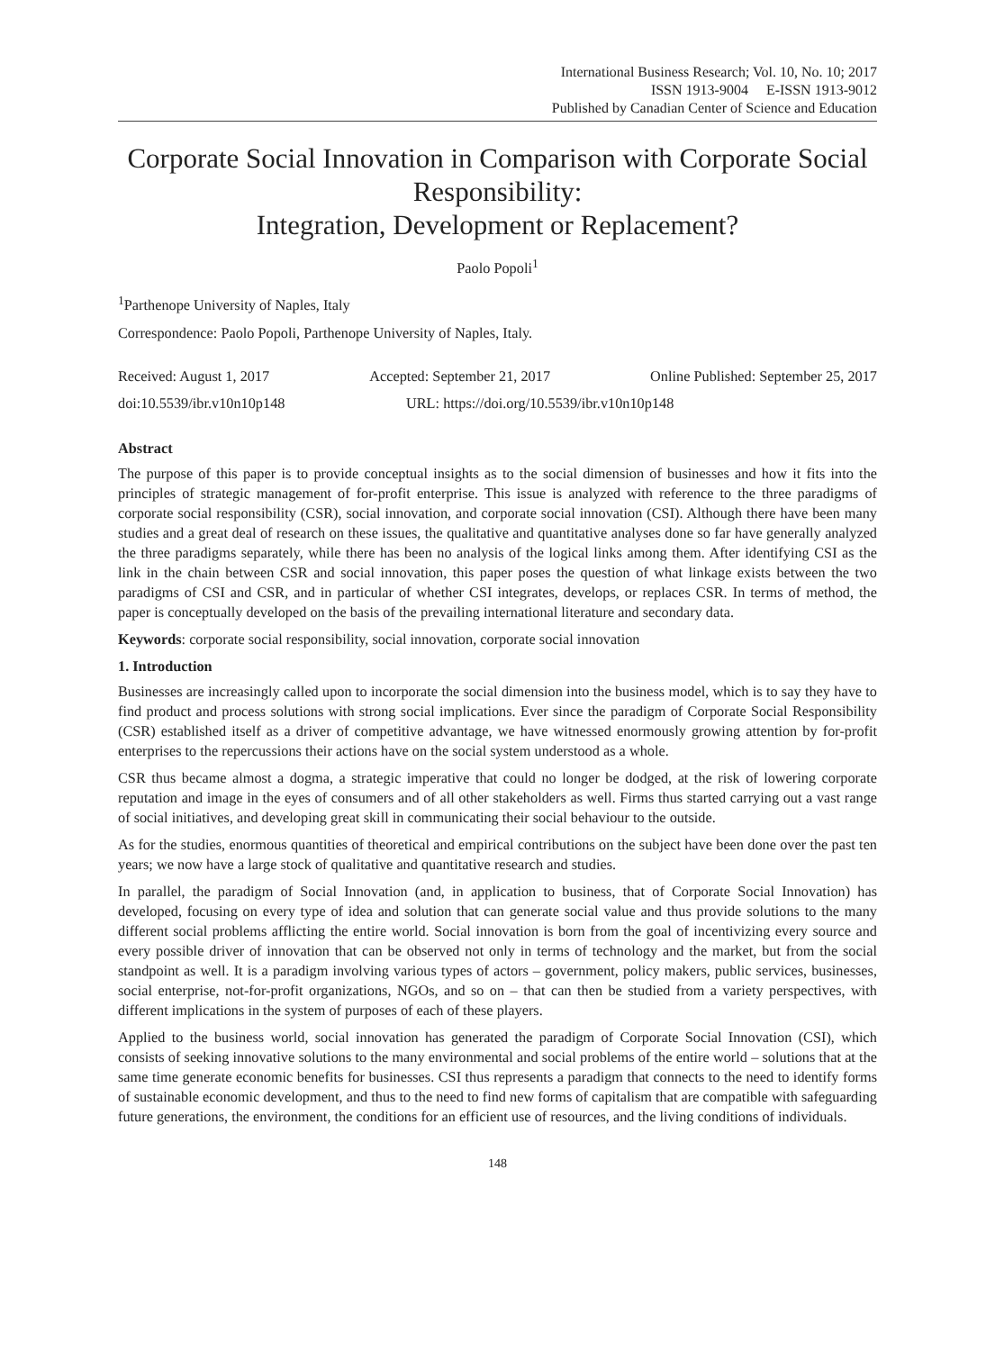International Business Research; Vol. 10, No. 10; 2017
ISSN 1913-9004 E-ISSN 1913-9012
Published by Canadian Center of Science and Education
Corporate Social Innovation in Comparison with Corporate Social Responsibility:
Integration, Development or Replacement?
Paolo Popoli<sup>1</sup>
<sup>1</sup> Parthenope University of Naples, Italy
Correspondence: Paolo Popoli, Parthenope University of Naples, Italy.
Received: August 1, 2017 Accepted: September 21, 2017 Online Published: September 25, 2017
doi:10.5539/ibr.v10n10p148 URL: https://doi.org/10.5539/ibr.v10n10p148
Abstract
The purpose of this paper is to provide conceptual insights as to the social dimension of businesses and how it fits into the principles of strategic management of for-profit enterprise. This issue is analyzed with reference to the three paradigms of corporate social responsibility (CSR), social innovation, and corporate social innovation (CSI). Although there have been many studies and a great deal of research on these issues, the qualitative and quantitative analyses done so far have generally analyzed the three paradigms separately, while there has been no analysis of the logical links among them. After identifying CSI as the link in the chain between CSR and social innovation, this paper poses the question of what linkage exists between the two paradigms of CSI and CSR, and in particular of whether CSI integrates, develops, or replaces CSR. In terms of method, the paper is conceptually developed on the basis of the prevailing international literature and secondary data.
Keywords: corporate social responsibility, social innovation, corporate social innovation
1. Introduction
Businesses are increasingly called upon to incorporate the social dimension into the business model, which is to say they have to find product and process solutions with strong social implications. Ever since the paradigm of Corporate Social Responsibility (CSR) established itself as a driver of competitive advantage, we have witnessed enormously growing attention by for-profit enterprises to the repercussions their actions have on the social system understood as a whole.
CSR thus became almost a dogma, a strategic imperative that could no longer be dodged, at the risk of lowering corporate reputation and image in the eyes of consumers and of all other stakeholders as well. Firms thus started carrying out a vast range of social initiatives, and developing great skill in communicating their social behaviour to the outside.
As for the studies, enormous quantities of theoretical and empirical contributions on the subject have been done over the past ten years; we now have a large stock of qualitative and quantitative research and studies.
In parallel, the paradigm of Social Innovation (and, in application to business, that of Corporate Social Innovation) has developed, focusing on every type of idea and solution that can generate social value and thus provide solutions to the many different social problems afflicting the entire world. Social innovation is born from the goal of incentivizing every source and every possible driver of innovation that can be observed not only in terms of technology and the market, but from the social standpoint as well. It is a paradigm involving various types of actors – government, policy makers, public services, businesses, social enterprise, not-for-profit organizations, NGOs, and so on – that can then be studied from a variety perspectives, with different implications in the system of purposes of each of these players.
Applied to the business world, social innovation has generated the paradigm of Corporate Social Innovation (CSI), which consists of seeking innovative solutions to the many environmental and social problems of the entire world – solutions that at the same time generate economic benefits for businesses. CSI thus represents a paradigm that connects to the need to identify forms of sustainable economic development, and thus to the need to find new forms of capitalism that are compatible with safeguarding future generations, the environment, the conditions for an efficient use of resources, and the living conditions of individuals.
148